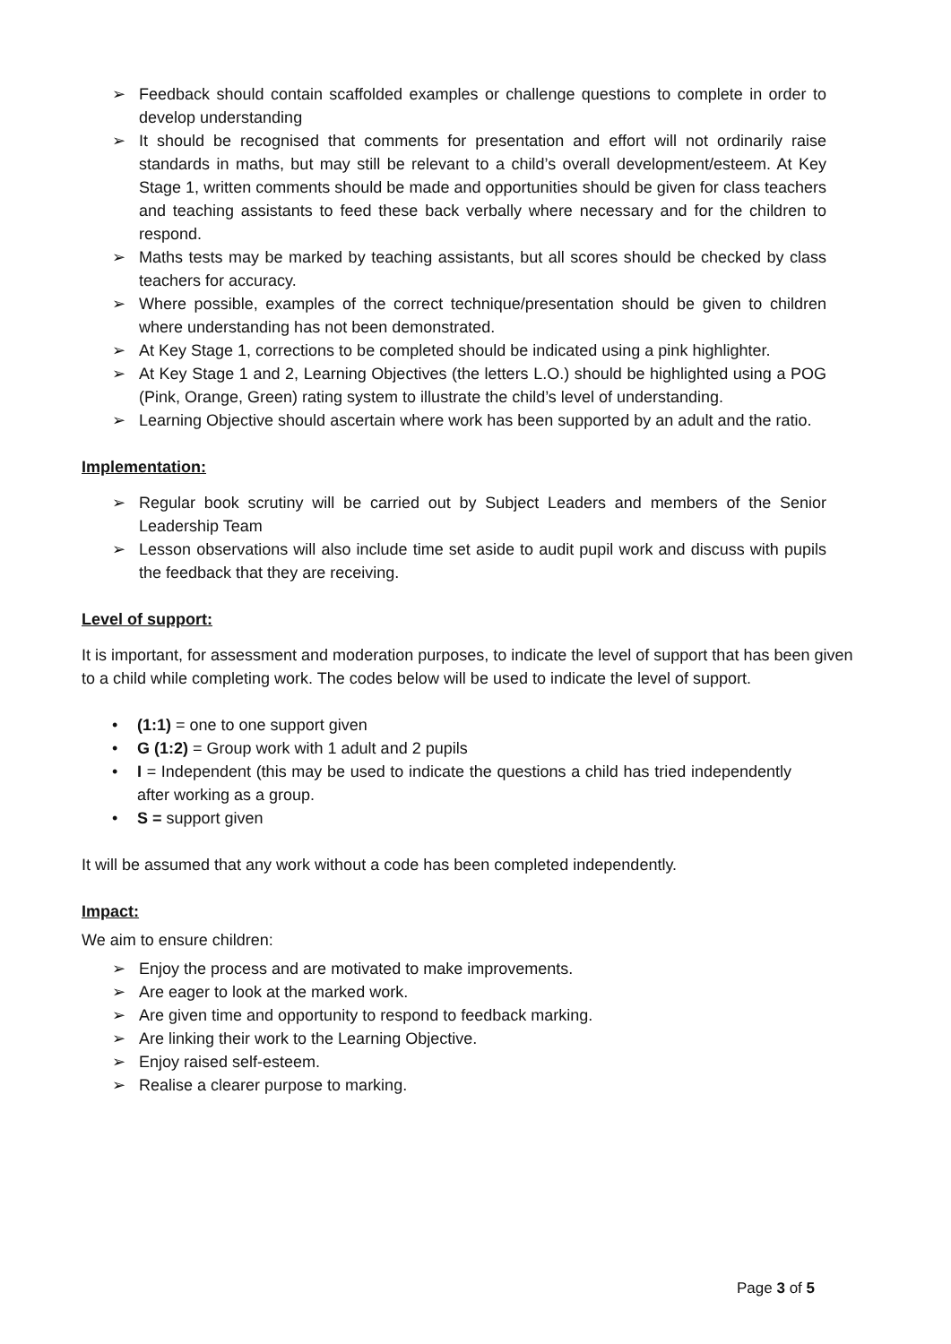➢ Feedback should contain scaffolded examples or challenge questions to complete in order to develop understanding
➢ It should be recognised that comments for presentation and effort will not ordinarily raise standards in maths, but may still be relevant to a child’s overall development/esteem. At Key Stage 1, written comments should be made and opportunities should be given for class teachers and teaching assistants to feed these back verbally where necessary and for the children to respond.
➢ Maths tests may be marked by teaching assistants, but all scores should be checked by class teachers for accuracy.
➢ Where possible, examples of the correct technique/presentation should be given to children where understanding has not been demonstrated.
➢ At Key Stage 1, corrections to be completed should be indicated using a pink highlighter.
➢ At Key Stage 1 and 2, Learning Objectives (the letters L.O.) should be highlighted using a POG (Pink, Orange, Green) rating system to illustrate the child’s level of understanding.
➢ Learning Objective should ascertain where work has been supported by an adult and the ratio.
Implementation:
➢ Regular book scrutiny will be carried out by Subject Leaders and members of the Senior Leadership Team
➢ Lesson observations will also include time set aside to audit pupil work and discuss with pupils the feedback that they are receiving.
Level of support:
It is important, for assessment and moderation purposes, to indicate the level of support that has been given to a child while completing work. The codes below will be used to indicate the level of support.
• (1:1) = one to one support given
• G (1:2) = Group work with 1 adult and 2 pupils
• I = Independent (this may be used to indicate the questions a child has tried independently after working as a group.
• S = support given
It will be assumed that any work without a code has been completed independently.
Impact:
We aim to ensure children:
➢ Enjoy the process and are motivated to make improvements.
➢ Are eager to look at the marked work.
➢ Are given time and opportunity to respond to feedback marking.
➢ Are linking their work to the Learning Objective.
➢ Enjoy raised self-esteem.
➢ Realise a clearer purpose to marking.
Page 3 of 5